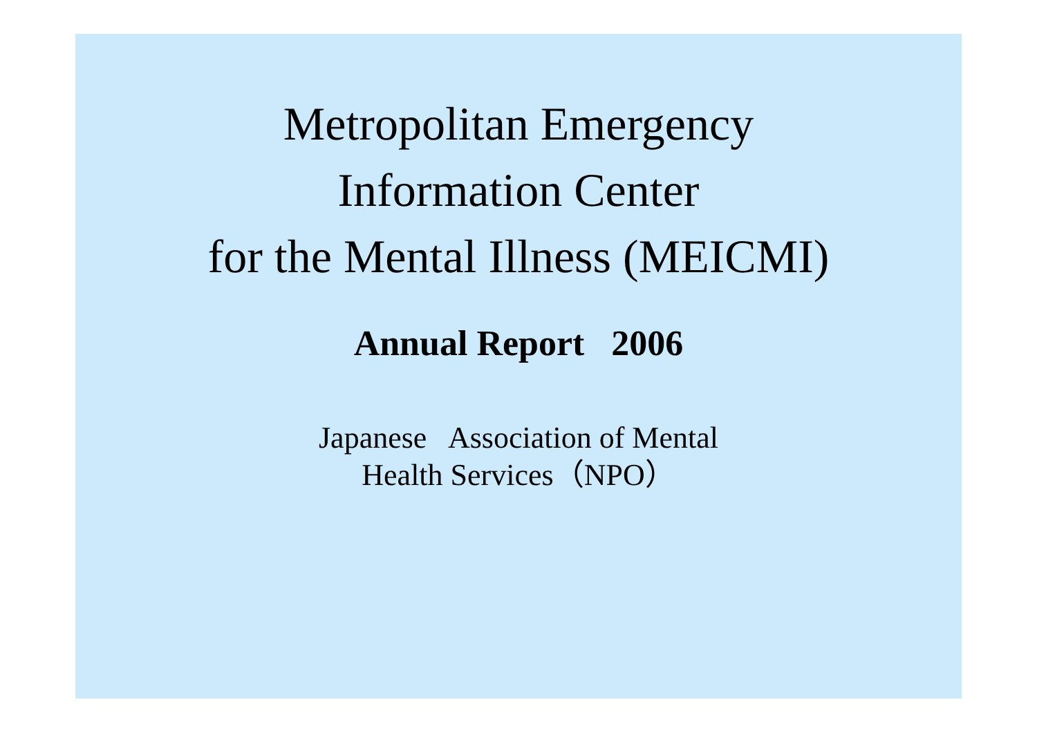Metropolitan Emergency
Information Center
for the Mental Illness (MEICMI)
Annual Report 2006
Japanese Association of Mental
Health Services（NPO）